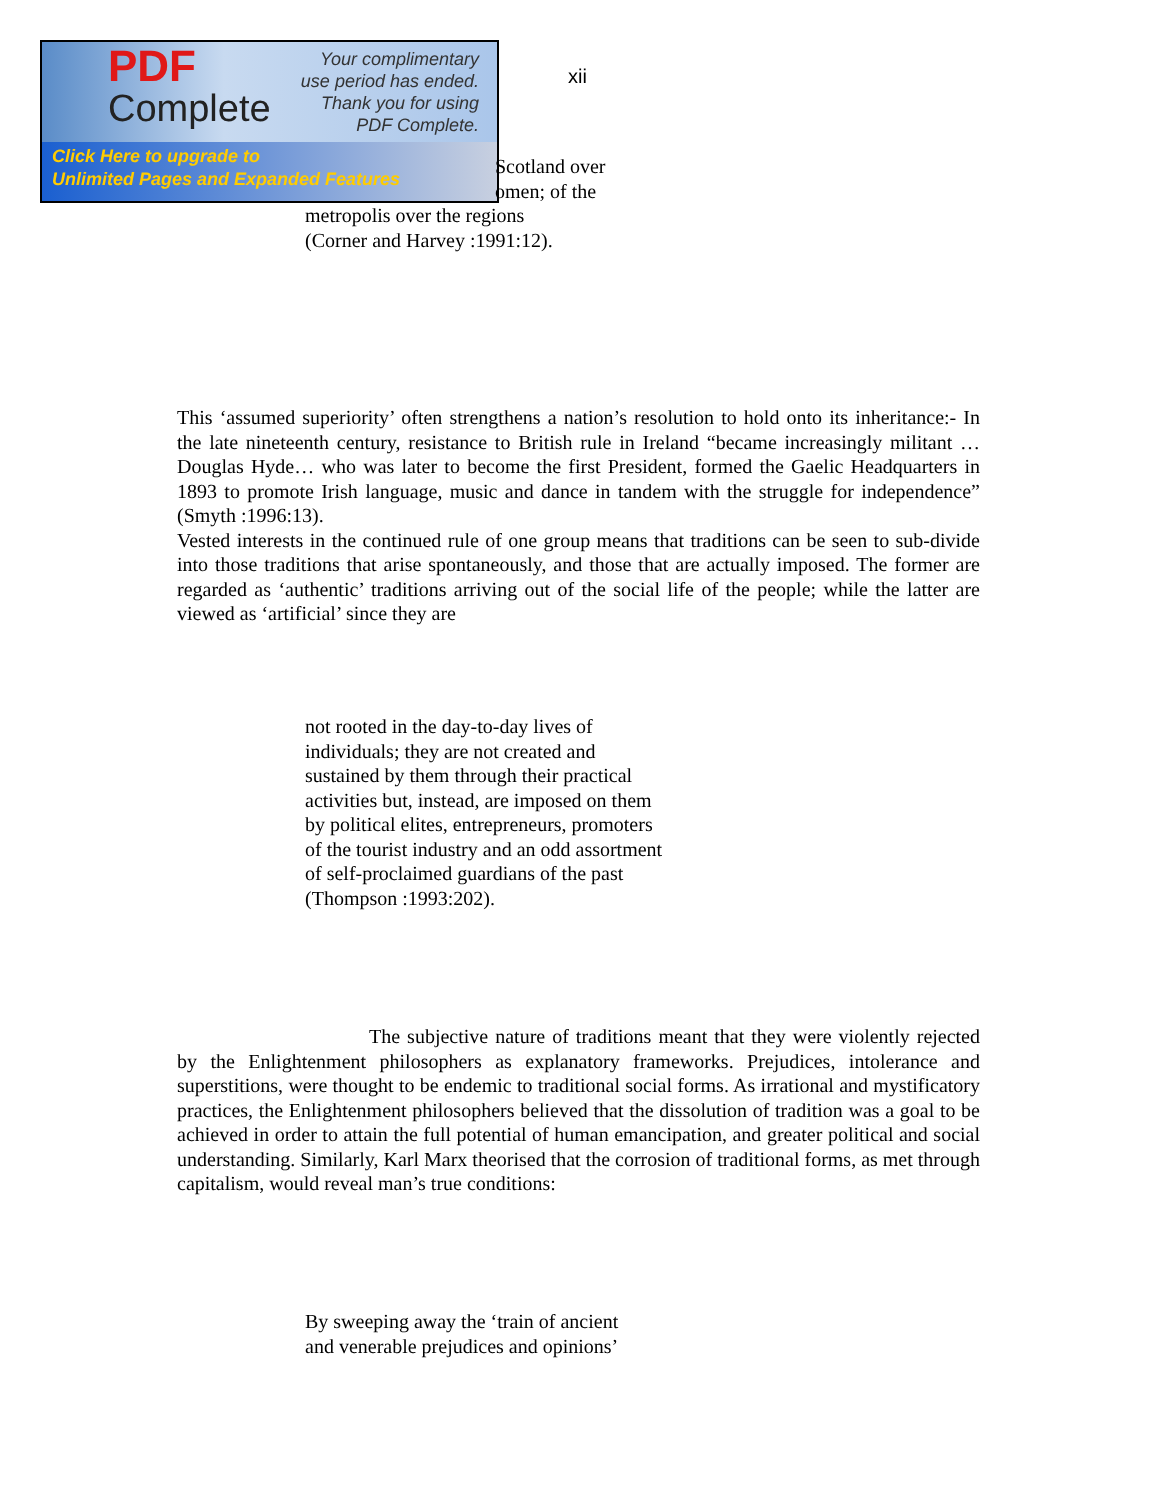PDF
Complete
Your complimentary
use period has ended.
Thank you for using
PDF Complete.
Click Here to upgrade to
Unlimited Pages and Expanded Features
xii
Scotland over
omen; of the
metropolis over the regions
(Corner and Harvey :1991:12).
This ‘assumed superiority’ often strengthens a nation’s resolution to hold onto its inheritance:- In the late nineteenth century, resistance to British rule in Ireland “became increasingly militant … Douglas Hyde… who was later to become the first President, formed the Gaelic Headquarters in 1893 to promote Irish language, music and dance in tandem with the struggle for independence” (Smyth :1996:13).
Vested interests in the continued rule of one group means that traditions can be seen to sub-divide into those traditions that arise spontaneously, and those that are actually imposed. The former are regarded as ‘authentic’ traditions arriving out of the social life of the people; while the latter are viewed as ‘artificial’ since they are
not rooted in the day-to-day lives of
individuals; they are not created and
sustained by them through their practical
activities but, instead, are imposed on them
by political elites, entrepreneurs, promoters
of the tourist industry and an odd assortment
of self-proclaimed guardians of the past
(Thompson :1993:202).
The subjective nature of traditions meant that they were violently rejected by the Enlightenment philosophers as explanatory frameworks. Prejudices, intolerance and superstitions, were thought to be endemic to traditional social forms. As irrational and mystificatory practices, the Enlightenment philosophers believed that the dissolution of tradition was a goal to be achieved in order to attain the full potential of human emancipation, and greater political and social understanding. Similarly, Karl Marx theorised that the corrosion of traditional forms, as met through capitalism, would reveal man’s true conditions:
By sweeping away the ‘train of ancient
and venerable prejudices and opinions’